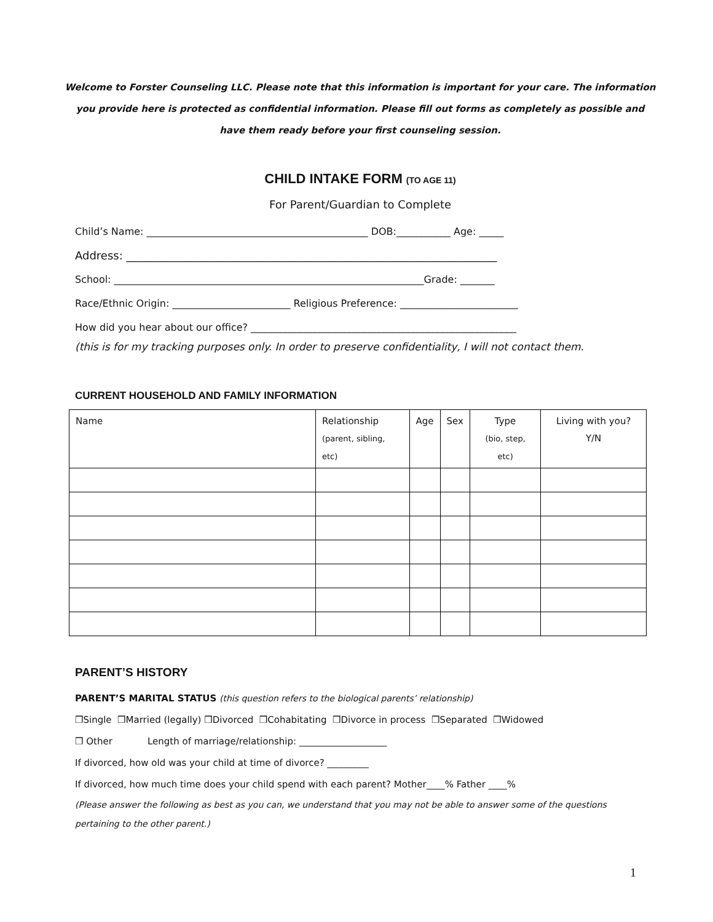Welcome to Forster Counseling LLC. Please note that this information is important for your care. The information you provide here is protected as confidential information. Please fill out forms as completely as possible and have them ready before your first counseling session.
CHILD INTAKE FORM (TO AGE 11)
For Parent/Guardian to Complete
Child’s Name: _____________________________________________ DOB:___________ Age: _____
Address: ___________________________________________________________________
School: _______________________________________________________________Grade: _______
Race/Ethnic Origin: ________________________ Religious Preference: ________________________
How did you hear about our office? ______________________________________________________
(this is for my tracking purposes only. In order to preserve confidentiality, I will not contact them.
CURRENT HOUSEHOLD AND FAMILY INFORMATION
| Name | Relationship (parent, sibling, etc) | Age | Sex | Type (bio, step, etc) | Living with you? Y/N |
| --- | --- | --- | --- | --- | --- |
PARENT’S HISTORY
PARENT’S MARITAL STATUS (this question refers to the biological parents’ relationship)
❒Single ❒Married (legally) ❒Divorced ❒Cohabitating ❒Divorce in process ❒Separated ❒Widowed
❒ Other Length of marriage/relationship: ___________________
If divorced, how old was your child at time of divorce? _________
If divorced, how much time does your child spend with each parent? Mother____% Father ____%
(Please answer the following as best as you can, we understand that you may not be able to answer some of the questions pertaining to the other parent.)
1